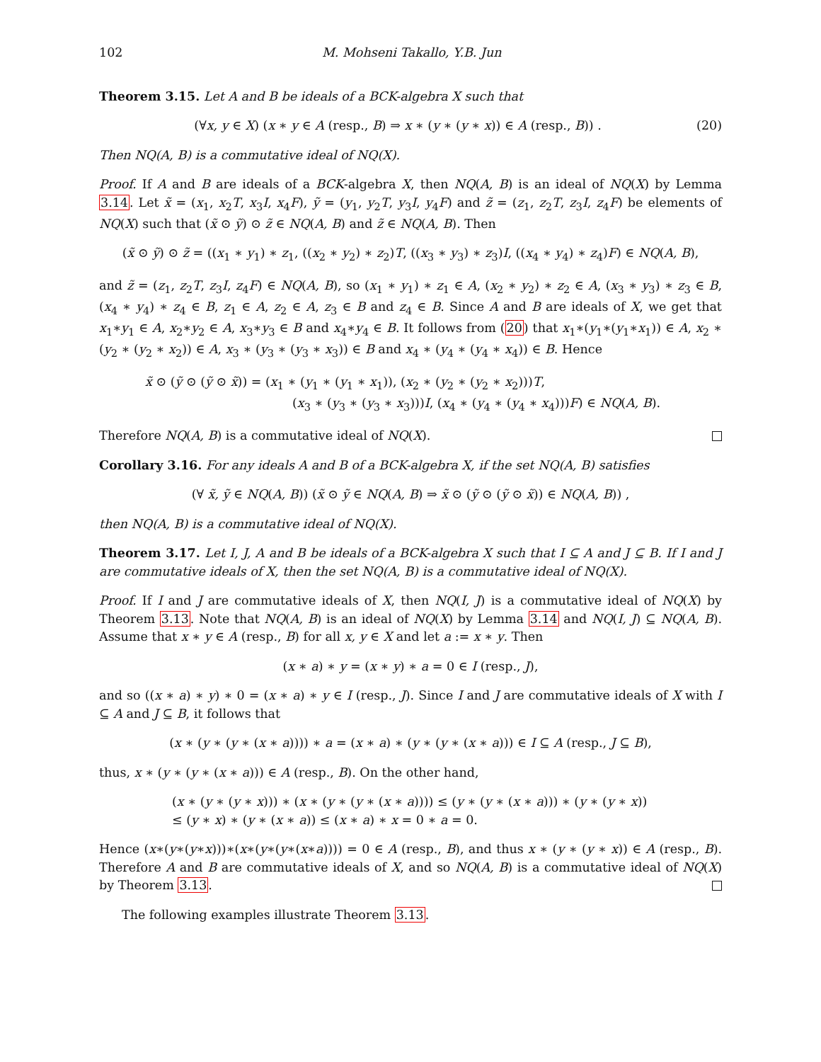102 M. Mohseni Takallo, Y.B. Jun
Theorem 3.15. Let A and B be ideals of a BCK-algebra X such that
(20) (∀x, y ∈ X) (x ∗ y ∈ A (resp., B) ⇒ x ∗ (y ∗ (y ∗ x)) ∈ A (resp., B)) .
Then NQ(A, B) is a commutative ideal of NQ(X).
Proof. If A and B are ideals of a BCK-algebra X, then NQ(A, B) is an ideal of NQ(X) by Lemma 3.14. Let x̃ = (x<sub>1</sub>, x<sub>2</sub>T, x<sub>3</sub>I, x<sub>4</sub>F), ỹ = (y<sub>1</sub>, y<sub>2</sub>T, y<sub>3</sub>I, y<sub>4</sub>F) and z̃ = (z<sub>1</sub>, z<sub>2</sub>T, z<sub>3</sub>I, z<sub>4</sub>F) be elements of NQ(X) such that (x̃ ⊙ ỹ) ⊙ z̃ ∈ NQ(A, B) and z̃ ∈ NQ(A, B). Then
(x̃ ⊙ ỹ) ⊙ z̃ = ((x<sub>1</sub> ∗ y<sub>1</sub>) ∗ z<sub>1</sub>, ((x<sub>2</sub> ∗ y<sub>2</sub>) ∗ z<sub>2</sub>)T, ((x<sub>3</sub> ∗ y<sub>3</sub>) ∗ z<sub>3</sub>)I, ((x<sub>4</sub> ∗ y<sub>4</sub>) ∗ z<sub>4</sub>)F) ∈ NQ(A, B),
and z̃ = (z<sub>1</sub>, z<sub>2</sub>T, z<sub>3</sub>I, z<sub>4</sub>F) ∈ NQ(A, B), so (x<sub>1</sub> ∗ y<sub>1</sub>) ∗ z<sub>1</sub> ∈ A, (x<sub>2</sub> ∗ y<sub>2</sub>) ∗ z<sub>2</sub> ∈ A, (x<sub>3</sub> ∗ y<sub>3</sub>) ∗ z<sub>3</sub> ∈ B, (x<sub>4</sub> ∗ y<sub>4</sub>) ∗ z<sub>4</sub> ∈ B, z<sub>1</sub> ∈ A, z<sub>2</sub> ∈ A, z<sub>3</sub> ∈ B and z<sub>4</sub> ∈ B. Since A and B are ideals of X, we get that x<sub>1</sub>∗y<sub>1</sub> ∈ A, x<sub>2</sub>∗y<sub>2</sub> ∈ A, x<sub>3</sub>∗y<sub>3</sub> ∈ B and x<sub>4</sub>∗y<sub>4</sub> ∈ B. It follows from (20) that x<sub>1</sub>∗(y<sub>1</sub>∗(y<sub>1</sub>∗x<sub>1</sub>)) ∈ A, x<sub>2</sub> ∗ (y<sub>2</sub> ∗ (y<sub>2</sub> ∗ x<sub>2</sub>)) ∈ A, x<sub>3</sub> ∗ (y<sub>3</sub> ∗ (y<sub>3</sub> ∗ x<sub>3</sub>)) ∈ B and x<sub>4</sub> ∗ (y<sub>4</sub> ∗ (y<sub>4</sub> ∗ x<sub>4</sub>)) ∈ B. Hence
x̃ ⊙ (ỹ ⊙ (ỹ ⊙ x̃)) = (x<sub>1</sub> ∗ (y<sub>1</sub> ∗ (y<sub>1</sub> ∗ x<sub>1</sub>)), (x<sub>2</sub> ∗ (y<sub>2</sub> ∗ (y<sub>2</sub> ∗ x<sub>2</sub>)))T,
(x<sub>3</sub> ∗ (y<sub>3</sub> ∗ (y<sub>3</sub> ∗ x<sub>3</sub>)))I, (x<sub>4</sub> ∗ (y<sub>4</sub> ∗ (y<sub>4</sub> ∗ x<sub>4</sub>)))F) ∈ NQ(A, B).
Therefore NQ(A, B) is a commutative ideal of NQ(X).
Corollary 3.16. For any ideals A and B of a BCK-algebra X, if the set NQ(A, B) satisfies
(∀ x̃, ỹ ∈ NQ(A, B)) (x̃ ⊙ ỹ ∈ NQ(A, B) ⇒ x̃ ⊙ (ỹ ⊙ (ỹ ⊙ x̃)) ∈ NQ(A, B)) ,
then NQ(A, B) is a commutative ideal of NQ(X).
Theorem 3.17. Let I, J, A and B be ideals of a BCK-algebra X such that I ⊆ A and J ⊆ B. If I and J are commutative ideals of X, then the set NQ(A, B) is a commutative ideal of NQ(X).
Proof. If I and J are commutative ideals of X, then NQ(I, J) is a commutative ideal of NQ(X) by Theorem 3.13. Note that NQ(A, B) is an ideal of NQ(X) by Lemma 3.14 and NQ(I, J) ⊆ NQ(A, B). Assume that x ∗ y ∈ A (resp., B) for all x, y ∈ X and let a := x ∗ y. Then
(x ∗ a) ∗ y = (x ∗ y) ∗ a = 0 ∈ I (resp., J),
and so ((x ∗ a) ∗ y) ∗ 0 = (x ∗ a) ∗ y ∈ I (resp., J). Since I and J are commutative ideals of X with I ⊆ A and J ⊆ B, it follows that
(x ∗ (y ∗ (y ∗ (x ∗ a)))) ∗ a = (x ∗ a) ∗ (y ∗ (y ∗ (x ∗ a))) ∈ I ⊆ A (resp., J ⊆ B),
thus, x ∗ (y ∗ (y ∗ (x ∗ a))) ∈ A (resp., B). On the other hand,
(x ∗ (y ∗ (y ∗ x))) ∗ (x ∗ (y ∗ (y ∗ (x ∗ a)))) ≤ (y ∗ (y ∗ (x ∗ a))) ∗ (y ∗ (y ∗ x))
≤ (y ∗ x) ∗ (y ∗ (x ∗ a)) ≤ (x ∗ a) ∗ x = 0 ∗ a = 0.
Hence (x∗(y∗(y∗x)))∗(x∗(y∗(y∗(x∗a)))) = 0 ∈ A (resp., B), and thus x ∗ (y ∗ (y ∗ x)) ∈ A (resp., B). Therefore A and B are commutative ideals of X, and so NQ(A, B) is a commutative ideal of NQ(X) by Theorem 3.13.
The following examples illustrate Theorem 3.13.